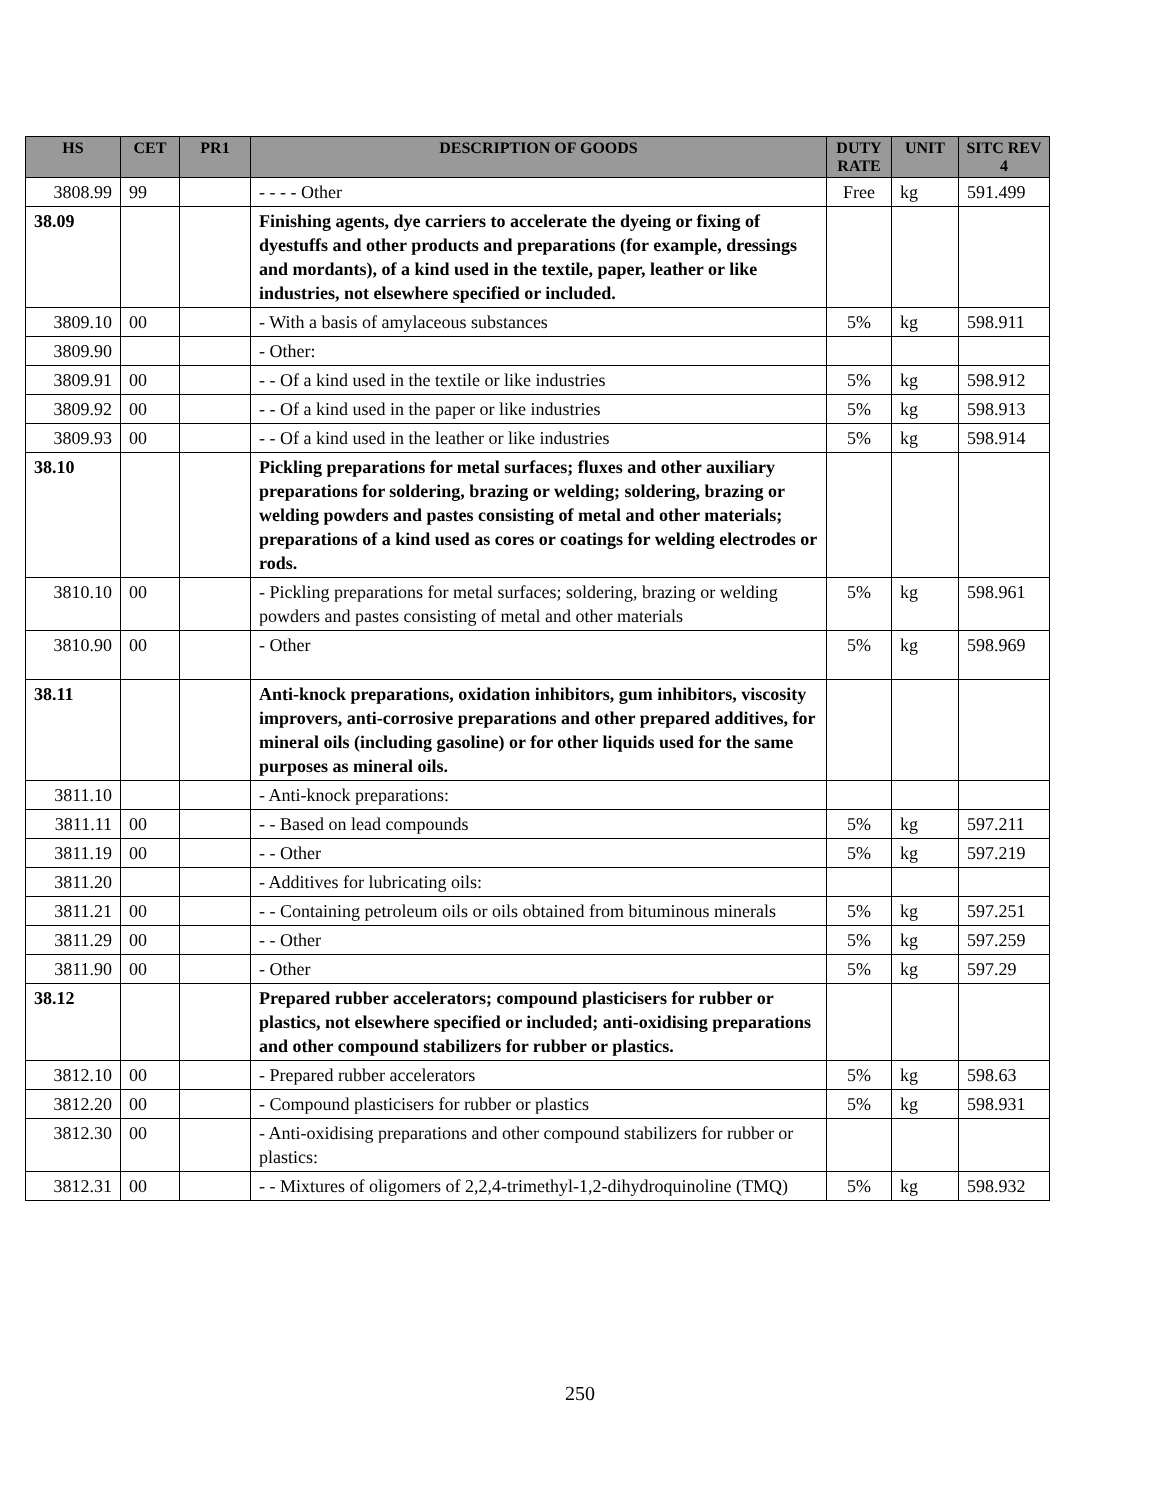| HS | CET | PR1 | DESCRIPTION OF GOODS | DUTY RATE | UNIT | SITC REV 4 |
| --- | --- | --- | --- | --- | --- | --- |
| 3808.99 | 99 | | - - - - Other | Free | kg | 591.499 |
| 38.09 | | | Finishing agents, dye carriers to accelerate the dyeing or fixing of dyestuffs and other products and preparations (for example, dressings and mordants), of a kind used in the textile, paper, leather or like industries, not elsewhere specified or included. | | | |
| 3809.10 | 00 | | - With a basis of amylaceous substances | 5% | kg | 598.911 |
| 3809.90 | | | - Other: | | | |
| 3809.91 | 00 | | - - Of a kind used in the textile or like industries | 5% | kg | 598.912 |
| 3809.92 | 00 | | - - Of a kind used in the paper or like industries | 5% | kg | 598.913 |
| 3809.93 | 00 | | - - Of a kind used in the leather or like industries | 5% | kg | 598.914 |
| 38.10 | | | Pickling preparations for metal surfaces; fluxes and other auxiliary preparations for soldering, brazing or welding; soldering, brazing or welding powders and pastes consisting of metal and other materials; preparations of a kind used as cores or coatings for welding electrodes or rods. | | | |
| 3810.10 | 00 | | - Pickling preparations for metal surfaces; soldering, brazing or welding powders and pastes consisting of metal and other materials | 5% | kg | 598.961 |
| 3810.90 | 00 | | - Other | 5% | kg | 598.969 |
| 38.11 | | | Anti-knock preparations, oxidation inhibitors, gum inhibitors, viscosity improvers, anti-corrosive preparations and other prepared additives, for mineral oils (including gasoline) or for other liquids used for the same purposes as mineral oils. | | | |
| 3811.10 | | | - Anti-knock preparations: | | | |
| 3811.11 | 00 | | - - Based on lead compounds | 5% | kg | 597.211 |
| 3811.19 | 00 | | - - Other | 5% | kg | 597.219 |
| 3811.20 | | | - Additives for lubricating oils: | | | |
| 3811.21 | 00 | | - - Containing petroleum oils or oils obtained from bituminous minerals | 5% | kg | 597.251 |
| 3811.29 | 00 | | - - Other | 5% | kg | 597.259 |
| 3811.90 | 00 | | - Other | 5% | kg | 597.29 |
| 38.12 | | | Prepared rubber accelerators; compound plasticisers for rubber or plastics, not elsewhere specified or included; anti-oxidising preparations and other compound stabilizers for rubber or plastics. | | | |
| 3812.10 | 00 | | - Prepared rubber accelerators | 5% | kg | 598.63 |
| 3812.20 | 00 | | - Compound plasticisers for rubber or plastics | 5% | kg | 598.931 |
| 3812.30 | 00 | | - Anti-oxidising preparations and other compound stabilizers for rubber or plastics: | | | |
| 3812.31 | 00 | | - - Mixtures of oligomers of 2,2,4-trimethyl-1,2-dihydroquinoline (TMQ) | 5% | kg | 598.932 |
250